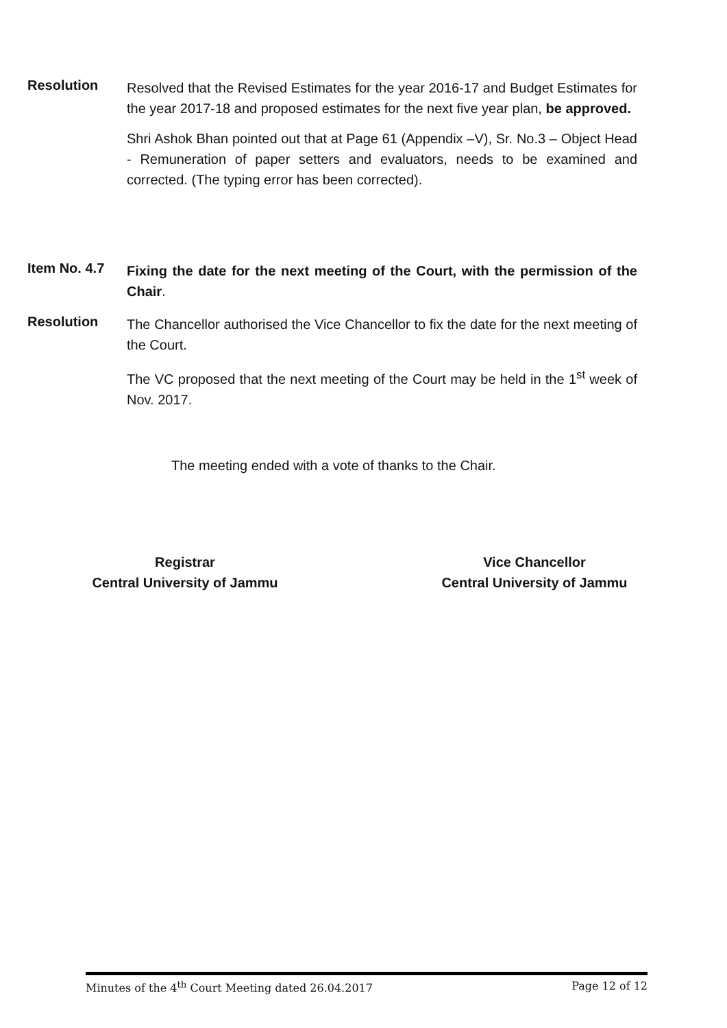Resolution
Resolved that the Revised Estimates for the year 2016-17 and Budget Estimates for the year 2017-18 and proposed estimates for the next five year plan, be approved.
Shri Ashok Bhan pointed out that at Page 61 (Appendix –V), Sr. No.3 – Object Head - Remuneration of paper setters and evaluators, needs to be examined and corrected. (The typing error has been corrected).
Item No. 4.7
Fixing the date for the next meeting of the Court, with the permission of the Chair.
Resolution
The Chancellor authorised the Vice Chancellor to fix the date for the next meeting of the Court.
The VC proposed that the next meeting of the Court may be held in the 1<sup>st</sup> week of Nov. 2017.
The meeting ended with a vote of thanks to the Chair.
Registrar
Central University of Jammu
Vice Chancellor
Central University of Jammu
Minutes of the 4<sup>th</sup> Court Meeting dated 26.04.2017 Page 12 of 12